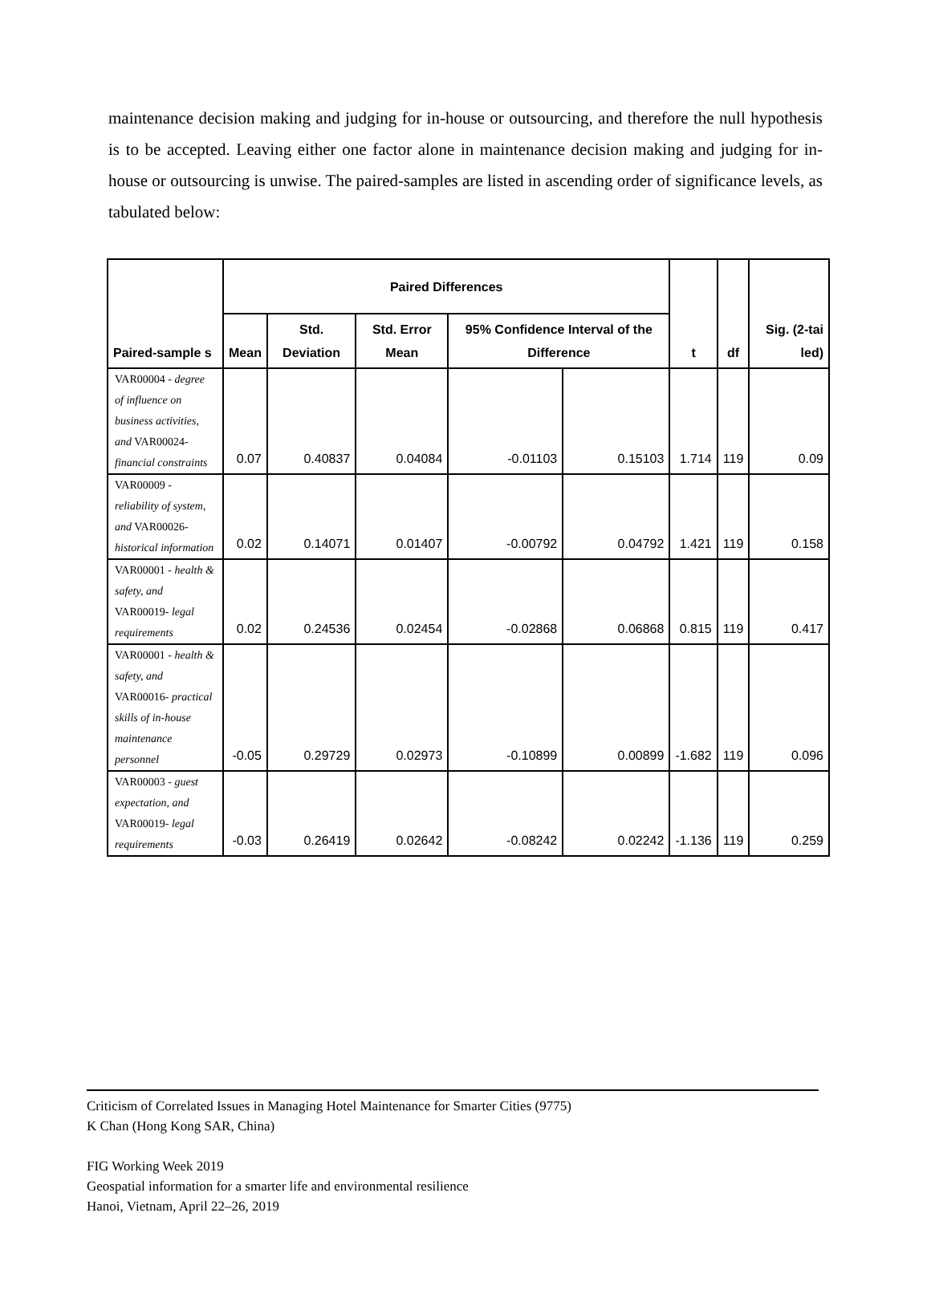maintenance decision making and judging for in-house or outsourcing, and therefore the null hypothesis is to be accepted. Leaving either one factor alone in maintenance decision making and judging for in-house or outsourcing is unwise. The paired-samples are listed in ascending order of significance levels, as tabulated below:
| Paired-sample s | Paired Differences | | | | | t | df | Sig. (2-tai led) |
| --- | --- | --- | --- | --- | --- | --- | --- | --- |
| | Mean | Std. Deviation | Std. Error Mean | 95% Confidence Interval of the Difference | | | | |
| VAR00004 - degree of influence on business activities, and VAR00024- financial constraints | 0.07 | 0.40837 | 0.04084 | -0.01103 | 0.15103 | 1.714 | 119 | 0.09 |
| VAR00009 - reliability of system, and VAR00026- historical information | 0.02 | 0.14071 | 0.01407 | -0.00792 | 0.04792 | 1.421 | 119 | 0.158 |
| VAR00001 - health & safety, and VAR00019- legal requirements | 0.02 | 0.24536 | 0.02454 | -0.02868 | 0.06868 | 0.815 | 119 | 0.417 |
| VAR00001 - health & safety, and VAR00016- practical skills of in-house maintenance personnel | -0.05 | 0.29729 | 0.02973 | -0.10899 | 0.00899 | -1.682 | 119 | 0.096 |
| VAR00003 - guest expectation, and VAR00019- legal requirements | -0.03 | 0.26419 | 0.02642 | -0.08242 | 0.02242 | -1.136 | 119 | 0.259 |
Criticism of Correlated Issues in Managing Hotel Maintenance for Smarter Cities (9775)
K Chan (Hong Kong SAR, China)
FIG Working Week 2019
Geospatial information for a smarter life and environmental resilience
Hanoi, Vietnam, April 22–26, 2019